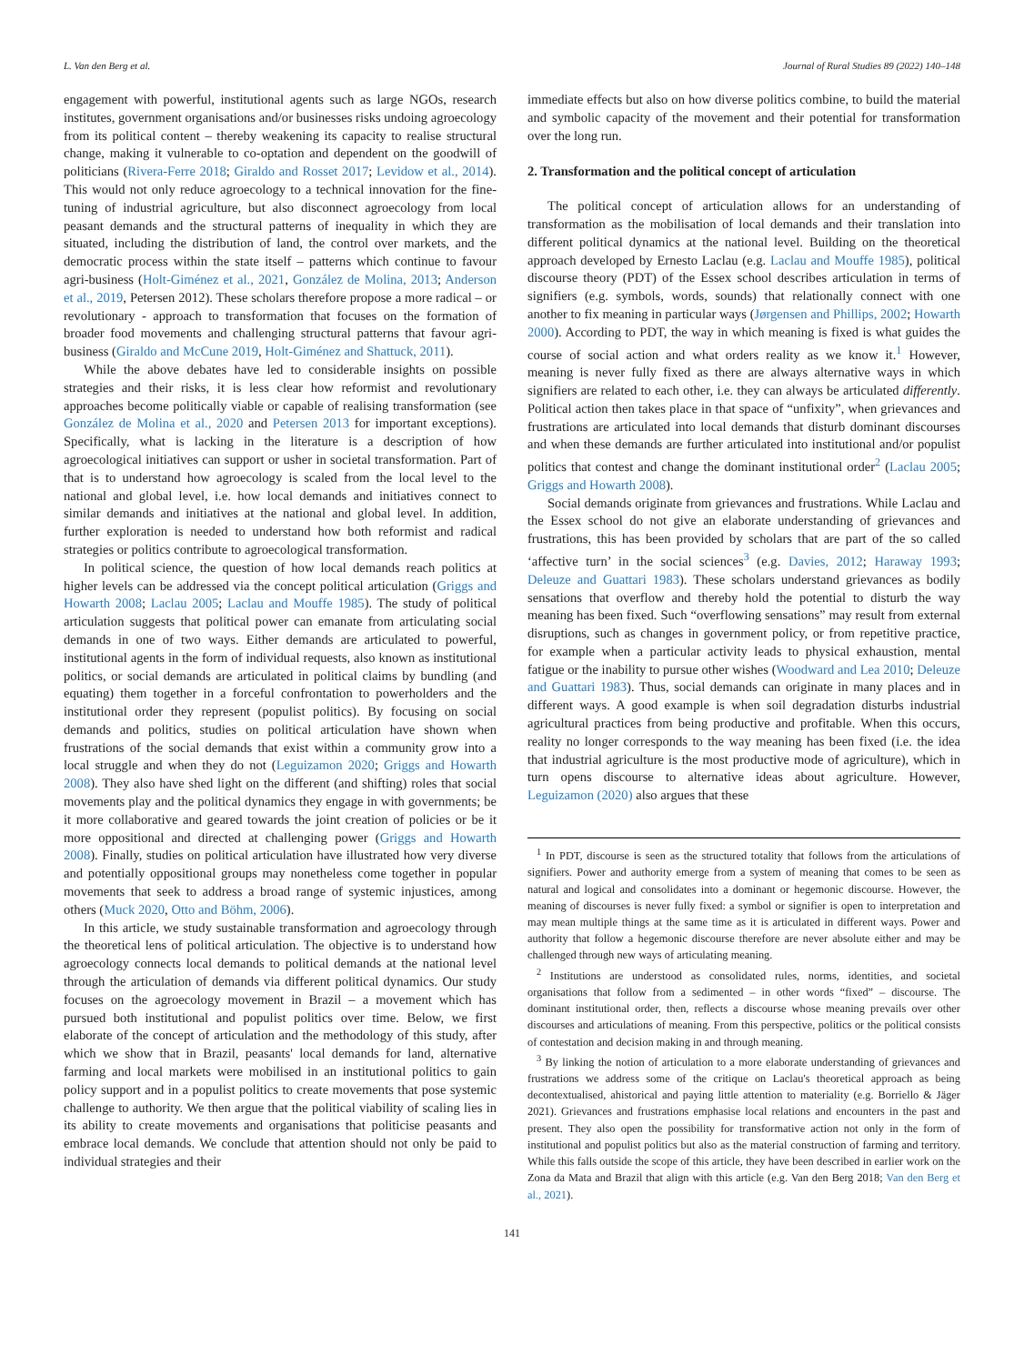L. Van den Berg et al. Journal of Rural Studies 89 (2022) 140–148
engagement with powerful, institutional agents such as large NGOs, research institutes, government organisations and/or businesses risks undoing agroecology from its political content – thereby weakening its capacity to realise structural change, making it vulnerable to co-optation and dependent on the goodwill of politicians (Rivera-Ferre 2018; Giraldo and Rosset 2017; Levidow et al., 2014). This would not only reduce agroecology to a technical innovation for the fine-tuning of industrial agriculture, but also disconnect agroecology from local peasant demands and the structural patterns of inequality in which they are situated, including the distribution of land, the control over markets, and the democratic process within the state itself – patterns which continue to favour agri-business (Holt-Giménez et al., 2021, González de Molina, 2013; Anderson et al., 2019, Petersen 2012). These scholars therefore propose a more radical – or revolutionary - approach to transformation that focuses on the formation of broader food movements and challenging structural patterns that favour agri-business (Giraldo and McCune 2019, Holt-Giménez and Shattuck, 2011).
While the above debates have led to considerable insights on possible strategies and their risks, it is less clear how reformist and revolutionary approaches become politically viable or capable of realising transformation (see González de Molina et al., 2020 and Petersen 2013 for important exceptions). Specifically, what is lacking in the literature is a description of how agroecological initiatives can support or usher in societal transformation. Part of that is to understand how agroecology is scaled from the local level to the national and global level, i.e. how local demands and initiatives connect to similar demands and initiatives at the national and global level. In addition, further exploration is needed to understand how both reformist and radical strategies or politics contribute to agroecological transformation.
In political science, the question of how local demands reach politics at higher levels can be addressed via the concept political articulation (Griggs and Howarth 2008; Laclau 2005; Laclau and Mouffe 1985). The study of political articulation suggests that political power can emanate from articulating social demands in one of two ways. Either demands are articulated to powerful, institutional agents in the form of individual requests, also known as institutional politics, or social demands are articulated in political claims by bundling (and equating) them together in a forceful confrontation to powerholders and the institutional order they represent (populist politics). By focusing on social demands and politics, studies on political articulation have shown when frustrations of the social demands that exist within a community grow into a local struggle and when they do not (Leguizamon 2020; Griggs and Howarth 2008). They also have shed light on the different (and shifting) roles that social movements play and the political dynamics they engage in with governments; be it more collaborative and geared towards the joint creation of policies or be it more oppositional and directed at challenging power (Griggs and Howarth 2008). Finally, studies on political articulation have illustrated how very diverse and potentially oppositional groups may nonetheless come together in popular movements that seek to address a broad range of systemic injustices, among others (Muck 2020, Otto and Böhm, 2006).
In this article, we study sustainable transformation and agroecology through the theoretical lens of political articulation. The objective is to understand how agroecology connects local demands to political demands at the national level through the articulation of demands via different political dynamics. Our study focuses on the agroecology movement in Brazil – a movement which has pursued both institutional and populist politics over time. Below, we first elaborate of the concept of articulation and the methodology of this study, after which we show that in Brazil, peasants' local demands for land, alternative farming and local markets were mobilised in an institutional politics to gain policy support and in a populist politics to create movements that pose systemic challenge to authority. We then argue that the political viability of scaling lies in its ability to create movements and organisations that politicise peasants and embrace local demands. We conclude that attention should not only be paid to individual strategies and their
immediate effects but also on how diverse politics combine, to build the material and symbolic capacity of the movement and their potential for transformation over the long run.
2. Transformation and the political concept of articulation
The political concept of articulation allows for an understanding of transformation as the mobilisation of local demands and their translation into different political dynamics at the national level. Building on the theoretical approach developed by Ernesto Laclau (e.g. Laclau and Mouffe 1985), political discourse theory (PDT) of the Essex school describes articulation in terms of signifiers (e.g. symbols, words, sounds) that relationally connect with one another to fix meaning in particular ways (Jørgensen and Phillips, 2002; Howarth 2000). According to PDT, the way in which meaning is fixed is what guides the course of social action and what orders reality as we know it.<sup>1</sup> However, meaning is never fully fixed as there are always alternative ways in which signifiers are related to each other, i.e. they can always be articulated differently. Political action then takes place in that space of “unfixity”, when grievances and frustrations are articulated into local demands that disturb dominant discourses and when these demands are further articulated into institutional and/or populist politics that contest and change the dominant institutional order<sup>2</sup> (Laclau 2005; Griggs and Howarth 2008).
Social demands originate from grievances and frustrations. While Laclau and the Essex school do not give an elaborate understanding of grievances and frustrations, this has been provided by scholars that are part of the so called ‘affective turn’ in the social sciences<sup>3</sup> (e.g. Davies, 2012; Haraway 1993; Deleuze and Guattari 1983). These scholars understand grievances as bodily sensations that overflow and thereby hold the potential to disturb the way meaning has been fixed. Such “overflowing sensations” may result from external disruptions, such as changes in government policy, or from repetitive practice, for example when a particular activity leads to physical exhaustion, mental fatigue or the inability to pursue other wishes (Woodward and Lea 2010; Deleuze and Guattari 1983). Thus, social demands can originate in many places and in different ways. A good example is when soil degradation disturbs industrial agricultural practices from being productive and profitable. When this occurs, reality no longer corresponds to the way meaning has been fixed (i.e. the idea that industrial agriculture is the most productive mode of agriculture), which in turn opens discourse to alternative ideas about agriculture. However, Leguizamon (2020) also argues that these
<sup>1</sup> In PDT, discourse is seen as the structured totality that follows from the articulations of signifiers. Power and authority emerge from a system of meaning that comes to be seen as natural and logical and consolidates into a dominant or hegemonic discourse. However, the meaning of discourses is never fully fixed: a symbol or signifier is open to interpretation and may mean multiple things at the same time as it is articulated in different ways. Power and authority that follow a hegemonic discourse therefore are never absolute either and may be challenged through new ways of articulating meaning.
<sup>2</sup> Institutions are understood as consolidated rules, norms, identities, and societal organisations that follow from a sedimented – in other words “fixed” – discourse. The dominant institutional order, then, reflects a discourse whose meaning prevails over other discourses and articulations of meaning. From this perspective, politics or the political consists of contestation and decision making in and through meaning.
<sup>3</sup> By linking the notion of articulation to a more elaborate understanding of grievances and frustrations we address some of the critique on Laclau's theoretical approach as being decontextualised, ahistorical and paying little attention to materiality (e.g. Borriello & Jäger 2021). Grievances and frustrations emphasise local relations and encounters in the past and present. They also open the possibility for transformative action not only in the form of institutional and populist politics but also as the material construction of farming and territory. While this falls outside the scope of this article, they have been described in earlier work on the Zona da Mata and Brazil that align with this article (e.g. Van den Berg 2018; Van den Berg et al., 2021).
141